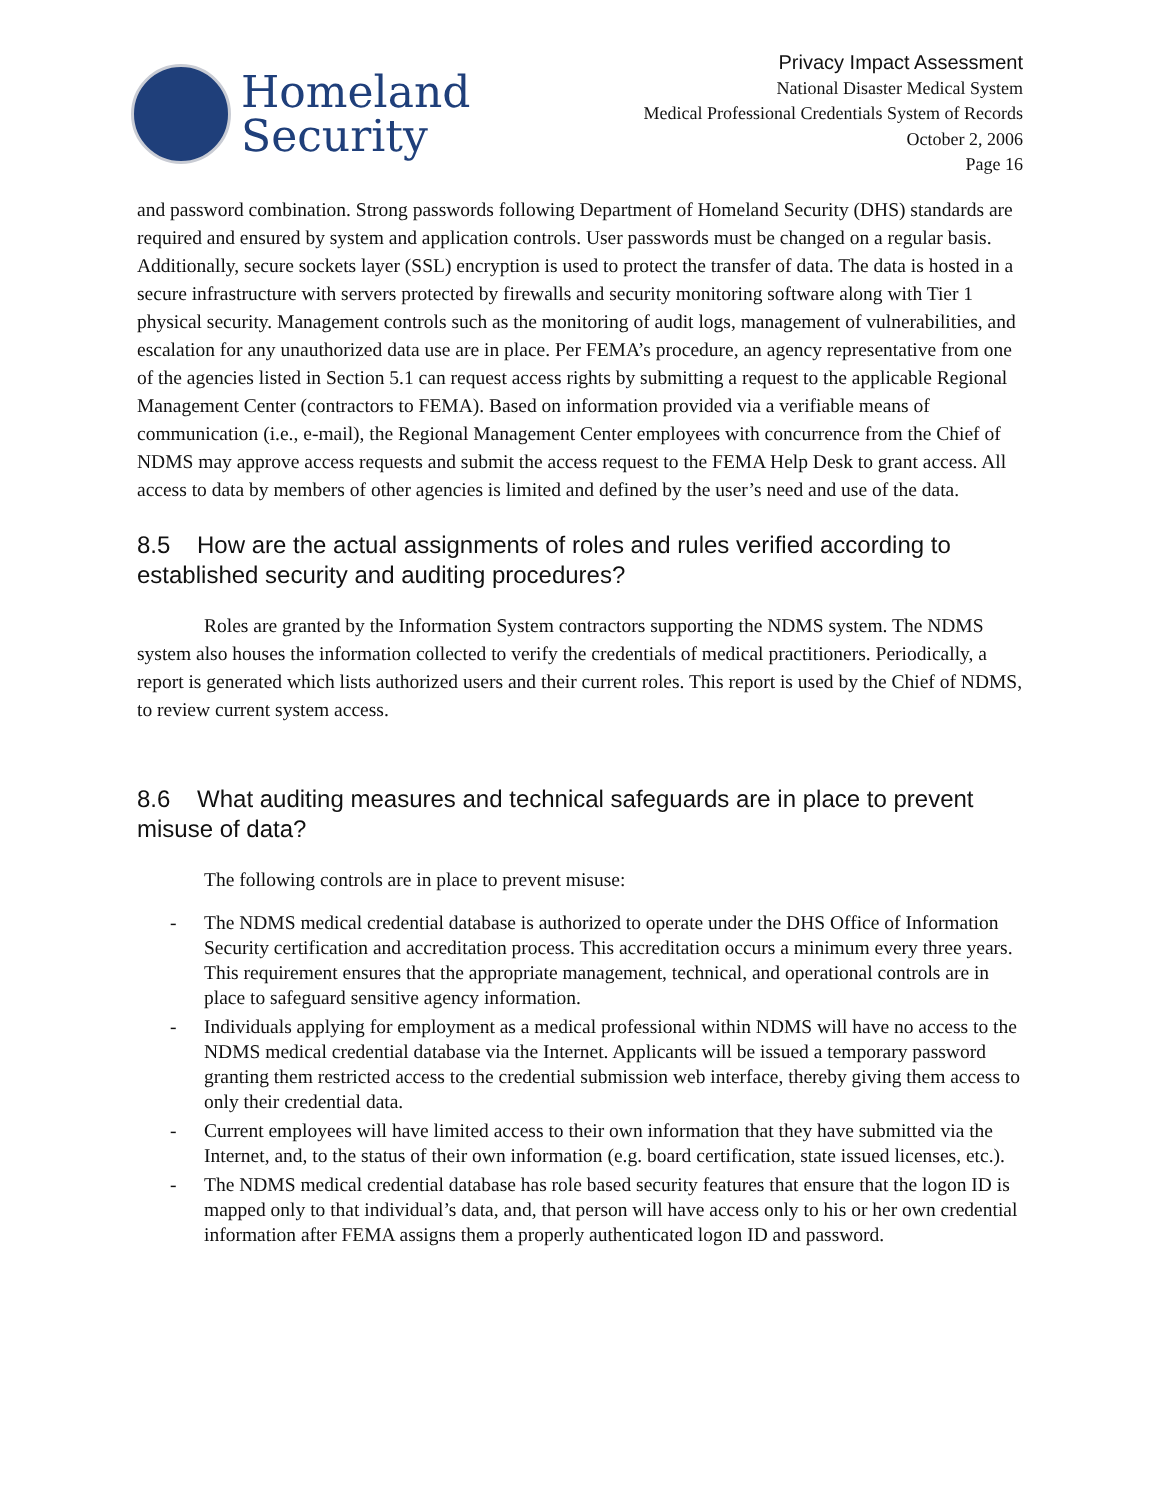Homeland
Security
Privacy Impact Assessment
National Disaster Medical System
Medical Professional Credentials System of Records
October 2, 2006
Page 16
and password combination. Strong passwords following Department of Homeland Security (DHS) standards are required and ensured by system and application controls. User passwords must be changed on a regular basis. Additionally, secure sockets layer (SSL) encryption is used to protect the transfer of data. The data is hosted in a secure infrastructure with servers protected by firewalls and security monitoring software along with Tier 1 physical security. Management controls such as the monitoring of audit logs, management of vulnerabilities, and escalation for any unauthorized data use are in place. Per FEMA’s procedure, an agency representative from one of the agencies listed in Section 5.1 can request access rights by submitting a request to the applicable Regional Management Center (contractors to FEMA). Based on information provided via a verifiable means of communication (i.e., e-mail), the Regional Management Center employees with concurrence from the Chief of NDMS may approve access requests and submit the access request to the FEMA Help Desk to grant access. All access to data by members of other agencies is limited and defined by the user’s need and use of the data.
8.5 How are the actual assignments of roles and rules verified according to established security and auditing procedures?
Roles are granted by the Information System contractors supporting the NDMS system. The NDMS system also houses the information collected to verify the credentials of medical practitioners. Periodically, a report is generated which lists authorized users and their current roles. This report is used by the Chief of NDMS, to review current system access.
8.6 What auditing measures and technical safeguards are in place to prevent misuse of data?
The following controls are in place to prevent misuse:
- The NDMS medical credential database is authorized to operate under the DHS Office of Information Security certification and accreditation process. This accreditation occurs a minimum every three years. This requirement ensures that the appropriate management, technical, and operational controls are in place to safeguard sensitive agency information.
- Individuals applying for employment as a medical professional within NDMS will have no access to the NDMS medical credential database via the Internet. Applicants will be issued a temporary password granting them restricted access to the credential submission web interface, thereby giving them access to only their credential data.
- Current employees will have limited access to their own information that they have submitted via the Internet, and, to the status of their own information (e.g. board certification, state issued licenses, etc.).
- The NDMS medical credential database has role based security features that ensure that the logon ID is mapped only to that individual’s data, and, that person will have access only to his or her own credential information after FEMA assigns them a properly authenticated logon ID and password.